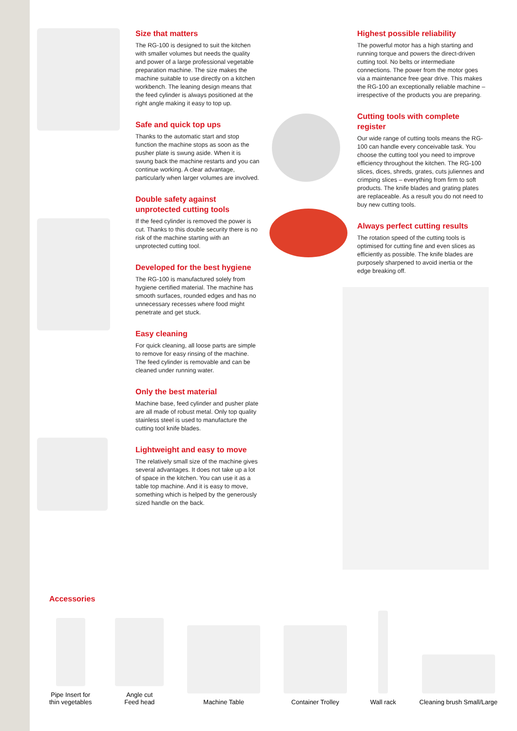Size that matters
The RG-100 is designed to suit the kitchen with smaller volumes but needs the quality and power of a large professional vegetable preparation machine. The size makes the machine suitable to use directly on a kitchen workbench. The leaning design means that the feed cylinder is always positioned at the right angle making it easy to top up.
Safe and quick top ups
Thanks to the automatic start and stop function the machine stops as soon as the pusher plate is swung aside. When it is swung back the machine restarts and you can continue working. A clear advantage, particularly when larger volumes are involved.
Double safety against unprotected cutting tools
If the feed cylinder is removed the power is cut. Thanks to this double security there is no risk of the machine starting with an unprotected cutting tool.
Developed for the best hygiene
The RG-100 is manufactured solely from hygiene certified material. The machine has smooth surfaces, rounded edges and has no unnecessary recesses where food might penetrate and get stuck.
Easy cleaning
For quick cleaning, all loose parts are simple to remove for easy rinsing of the machine. The feed cylinder is removable and can be cleaned under running water.
Only the best material
Machine base, feed cylinder and pusher plate are all made of robust metal. Only top quality stainless steel is used to manufacture the cutting tool knife blades.
Lightweight and easy to move
The relatively small size of the machine gives several advantages. It does not take up a lot of space in the kitchen. You can use it as a table top machine. And it is easy to move, something which is helped by the generously sized handle on the back.
Highest possible reliability
The powerful motor has a high starting and running torque and powers the direct-driven cutting tool. No belts or intermediate connections. The power from the motor goes via a maintenance free gear drive. This makes the RG-100 an exceptionally reliable machine – irrespective of the products you are preparing.
Cutting tools with complete register
Our wide range of cutting tools means the RG-100 can handle every conceivable task. You choose the cutting tool you need to improve efficiency throughout the kitchen. The RG-100 slices, dices, shreds, grates, cuts juliennes and crimping slices – everything from firm to soft products. The knife blades and grating plates are replaceable. As a result you do not need to buy new cutting tools.
Always perfect cutting results
The rotation speed of the cutting tools is optimised for cutting fine and even slices as efficiently as possible. The knife blades are purposely sharpened to avoid inertia or the edge breaking off.
Accessories
Pipe Insert for
thin vegetables
Angle cut
Feed head
Machine Table
Container Trolley
Wall rack
Cleaning brush Small/Large